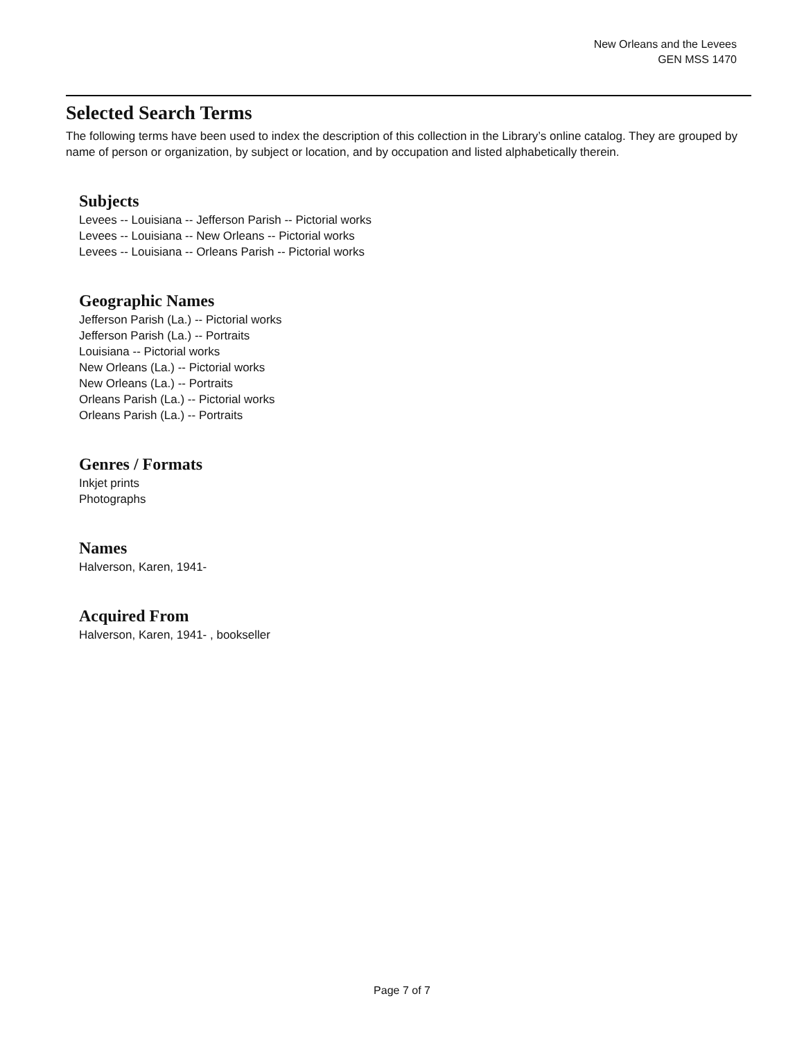New Orleans and the Levees
GEN MSS 1470
Selected Search Terms
The following terms have been used to index the description of this collection in the Library’s online catalog. They are grouped by name of person or organization, by subject or location, and by occupation and listed alphabetically therein.
Subjects
Levees -- Louisiana -- Jefferson Parish -- Pictorial works
Levees -- Louisiana -- New Orleans -- Pictorial works
Levees -- Louisiana -- Orleans Parish -- Pictorial works
Geographic Names
Jefferson Parish (La.) -- Pictorial works
Jefferson Parish (La.) -- Portraits
Louisiana -- Pictorial works
New Orleans (La.) -- Pictorial works
New Orleans (La.) -- Portraits
Orleans Parish (La.) -- Pictorial works
Orleans Parish (La.) -- Portraits
Genres / Formats
Inkjet prints
Photographs
Names
Halverson, Karen, 1941-
Acquired From
Halverson, Karen, 1941- , bookseller
Page 7 of 7